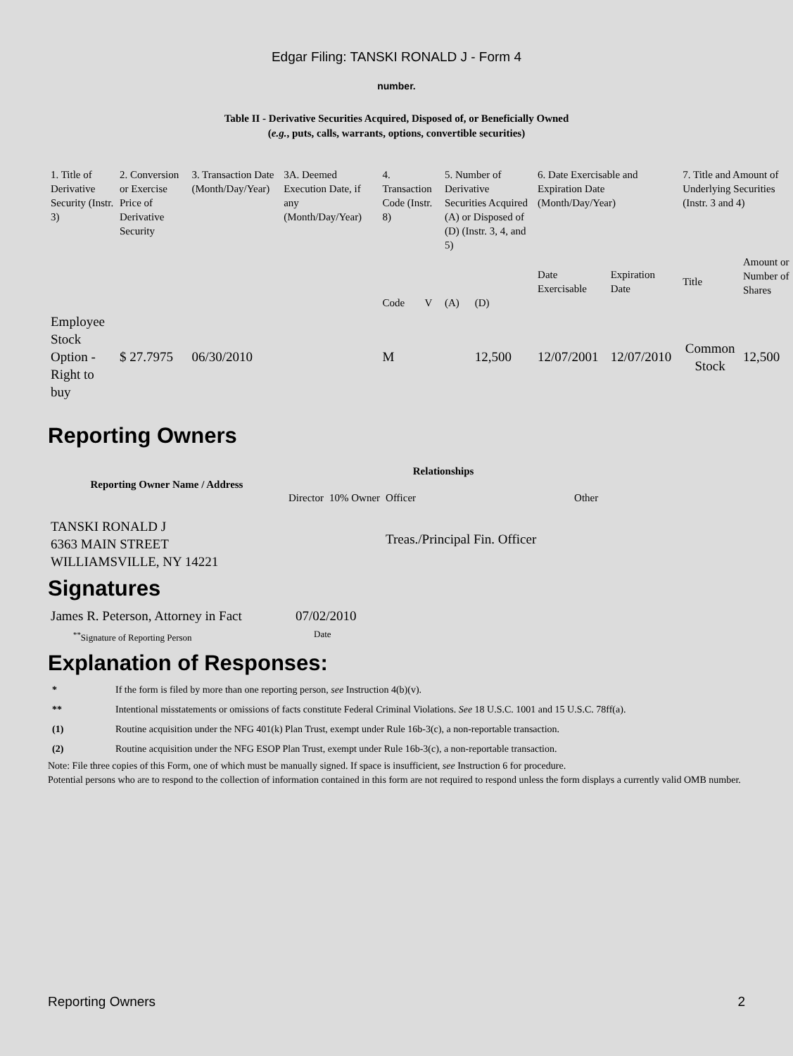Edgar Filing: TANSKI RONALD J - Form 4
number.
Table II - Derivative Securities Acquired, Disposed of, or Beneficially Owned
(e.g., puts, calls, warrants, options, convertible securities)
| 1. Title of Derivative Security (Instr. 3) | 2. Conversion or Exercise Price of Derivative Security | 3. Transaction Date (Month/Day/Year) | 3A. Deemed Execution Date, if any (Month/Day/Year) | 4. Transaction Code (Instr. 8) | | 5. Number of Derivative Securities Acquired (A) or Disposed of (D) (Instr. 3, 4, and 5) | | 6. Date Exercisable and Expiration Date (Month/Day/Year) | | 7. Title and Amount of Underlying Securities (Instr. 3 and 4) | |
| --- | --- | --- | --- | --- | --- | --- | --- | --- | --- | --- | --- |
| | | | | Code | V | (A) | (D) | Date Exercisable | Expiration Date | Title | Amount or Number of Shares |
| Employee Stock Option - Right to buy | $ 27.7975 | 06/30/2010 | | M | | | 12,500 | 12/07/2001 | 12/07/2010 | Common Stock | 12,500 |
Reporting Owners
| Reporting Owner Name / Address | Relationships | | | |
| --- | --- | --- | --- | --- |
| | Director | 10% Owner | Officer | Other |
| TANSKI RONALD J 6363 MAIN STREET WILLIAMSVILLE, NY 14221 | | | Treas./Principal Fin. Officer | |
Signatures
| James R. Peterson, Attorney in Fact | 07/02/2010 |
| <sup>**</sup> Signature of Reporting Person | Date |
Explanation of Responses:
| * | If the form is filed by more than one reporting person, see Instruction 4(b)(v). |
| ** | Intentional misstatements or omissions of facts constitute Federal Criminal Violations. See 18 U.S.C. 1001 and 15 U.S.C. 78ff(a). |
| (1) | Routine acquisition under the NFG 401(k) Plan Trust, exempt under Rule 16b-3(c), a non-reportable transaction. |
| (2) | Routine acquisition under the NFG ESOP Plan Trust, exempt under Rule 16b-3(c), a non-reportable transaction. |
Note: File three copies of this Form, one of which must be manually signed. If space is insufficient, see Instruction 6 for procedure.
Potential persons who are to respond to the collection of information contained in this form are not required to respond unless the form displays a currently valid OMB number.
Reporting Owners 2